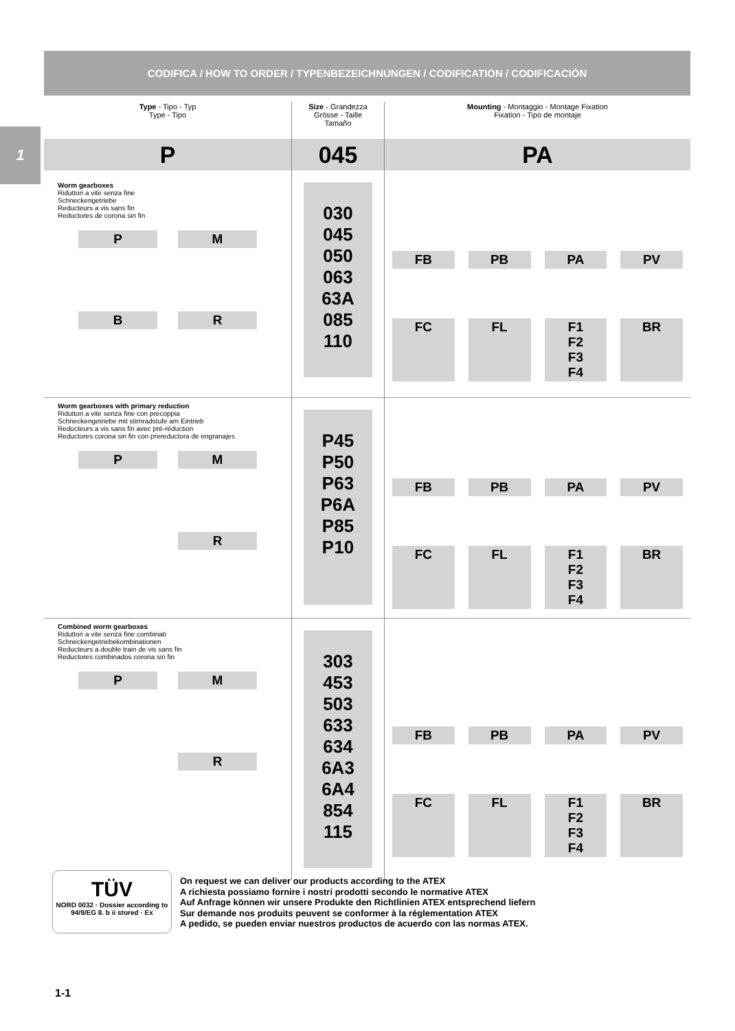CODIFICA / HOW TO ORDER / TYPENBEZEICHNUNGEN / CODIFICATION / CODIFICACIÓN
1
| Type - Tipo - Typ Type - Tipo | Size - Grandezza Grösse - Taille Tamaño | Mounting - Montaggio - Montage Fixation Fixation - Tipo de montaje |
| P | 045 | PA |
| Worm gearboxes Riduttori a vite senza fine Schneckengetriebe Reducteurs a vis sans fin Reductores de corona sin fin P M B R | 030 045 050 063 63A 085 110 | FB PB PA PV FC FL F1 F2 F3 F4 BR |
| Worm gearboxes with primary reduction Riduttori a vite senza fine con precoppia Schneckengetriebe mit stirnradstufe am Eintrieb Reducteurs a vis sans fin avec pré-réduction Reductores corona sin fin con prereductora de engranajes P M R | P45 P50 P63 P6A P85 P10 | FB PB PA PV FC FL F1 F2 F3 F4 BR |
| Combined worm gearboxes Riduttori a vite senza fine combinati Schneckengetriebekombinationen Reducteurs a double train de vis sans fin Reductores combinados corona sin fin P M R | 303 453 503 633 634 6A3 6A4 854 115 | FB PB PA PV FC FL F1 F2 F3 F4 BR |
TÜV
NORD 0032 · Dossier according to 94/9/EG 8. b ii stored · Ex
On request we can deliver our products according to the ATEX
A richiesta possiamo fornire i nostri prodotti secondo le normative ATEX
Auf Anfrage können wir unsere Produkte den Richtlinien ATEX entsprechend liefern
Sur demande nos produits peuvent se conformer à la réglementation ATEX
A pedido, se pueden enviar nuestros productos de acuerdo con las normas ATEX.
1-1